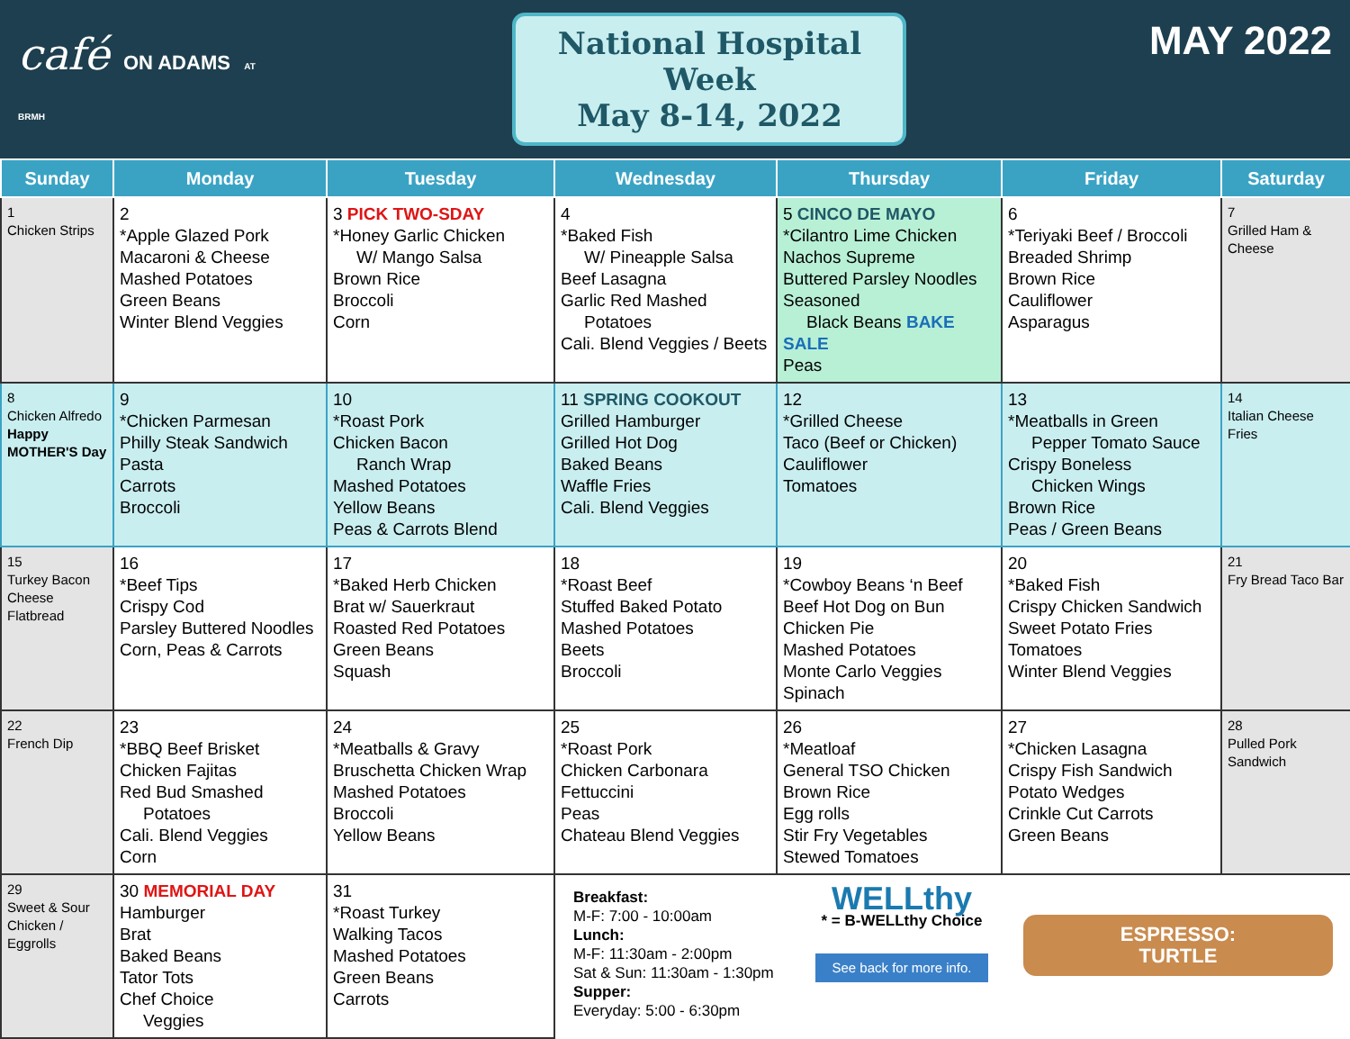café ON ADAMS AT BRMH
National Hospital Week
May 8-14, 2022
MAY 2022
| Sunday | Monday | Tuesday | Wednesday | Thursday | Friday | Saturday |
| --- | --- | --- | --- | --- | --- | --- |
| 1 Chicken Strips | 2 *Apple Glazed Pork Macaroni & Cheese Mashed Potatoes Green Beans Winter Blend Veggies | 3 PICK TWO-SDAY *Honey Garlic Chicken W/ Mango Salsa Brown Rice Broccoli Corn | 4 *Baked Fish W/ Pineapple Salsa Beef Lasagna Garlic Red Mashed Potatoes Cali. Blend Veggies / Beets | 5 CINCO DE MAYO *Cilantro Lime Chicken Nachos Supreme Buttered Parsley Noodles Seasoned Black Beans BAKE SALE Peas | 6 *Teriyaki Beef / Broccoli Breaded Shrimp Brown Rice Cauliflower Asparagus | 7 Grilled Ham & Cheese |
| 8 Chicken Alfredo Happy MOTHER'S Day | 9 *Chicken Parmesan Philly Steak Sandwich Pasta Carrots Broccoli | 10 *Roast Pork Chicken Bacon Ranch Wrap Mashed Potatoes Yellow Beans Peas & Carrots Blend | 11 SPRING COOKOUT Grilled Hamburger Grilled Hot Dog Baked Beans Waffle Fries Cali. Blend Veggies | 12 *Grilled Cheese Taco (Beef or Chicken) Cauliflower Tomatoes | 13 *Meatballs in Green Pepper Tomato Sauce Crispy Boneless Chicken Wings Brown Rice Peas / Green Beans | 14 Italian Cheese Fries |
| 15 Turkey Bacon Cheese Flatbread | 16 *Beef Tips Crispy Cod Parsley Buttered Noodles Corn, Peas & Carrots | 17 *Baked Herb Chicken Brat w/ Sauerkraut Roasted Red Potatoes Green Beans Squash | 18 *Roast Beef Stuffed Baked Potato Mashed Potatoes Beets Broccoli | 19 *Cowboy Beans ‘n Beef Beef Hot Dog on Bun Chicken Pie Mashed Potatoes Monte Carlo Veggies Spinach | 20 *Baked Fish Crispy Chicken Sandwich Sweet Potato Fries Tomatoes Winter Blend Veggies | 21 Fry Bread Taco Bar |
| 22 French Dip | 23 *BBQ Beef Brisket Chicken Fajitas Red Bud Smashed Potatoes Cali. Blend Veggies Corn | 24 *Meatballs & Gravy Bruschetta Chicken Wrap Mashed Potatoes Broccoli Yellow Beans | 25 *Roast Pork Chicken Carbonara Fettuccini Peas Chateau Blend Veggies | 26 *Meatloaf General TSO Chicken Brown Rice Egg rolls Stir Fry Vegetables Stewed Tomatoes | 27 *Chicken Lasagna Crispy Fish Sandwich Potato Wedges Crinkle Cut Carrots Green Beans | 28 Pulled Pork Sandwich |
| 29 Sweet & Sour Chicken / Eggrolls | 30 MEMORIAL DAY Hamburger Brat Baked Beans Tator Tots Chef Choice Veggies | 31 *Roast Turkey Walking Tacos Mashed Potatoes Green Beans Carrots | Breakfast: M-F: 7:00 - 10:00am Lunch: M-F: 11:30am - 2:00pm Sat & Sun: 11:30am - 1:30pm Supper: Everyday: 5:00 - 6:30pm WELLthy * = B-WELLthy Choice See back for more info. ESPRESSO: TURTLE | | | |